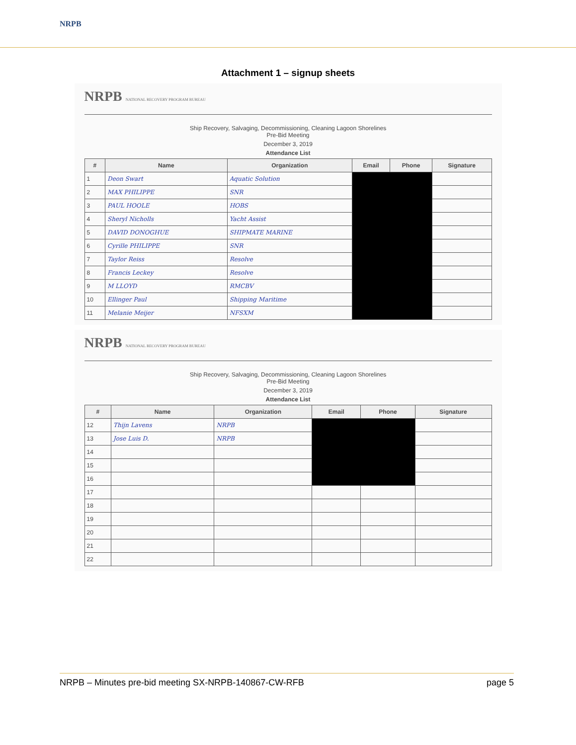NRPB
Attachment 1 – signup sheets
NRPB NATIONAL RECOVERY PROGRAM BUREAU
Ship Recovery, Salvaging, Decommissioning, Cleaning Lagoon Shorelines
Pre-Bid Meeting
December 3, 2019
Attendance List
| # | Name | Organization | Email | Phone | Signature |
| --- | --- | --- | --- | --- | --- |
| 1 | Deon Swart | Aquatic Solution | | | |
| 2 | MAX PHILIPPE | SNR | | | |
| 3 | PAUL HOOLE | HOBS | | | |
| 4 | Sheryl Nicholls | Yacht Assist | | | |
| 5 | DAVID DONOGHUE | SHIPMATE MARINE | | | |
| 6 | Cyrille PHILIPPE | SNR | | | |
| 7 | Taylor Reiss | Resolve | | | |
| 8 | Francis Leckey | Resolve | | | |
| 9 | M LLOYD | RMCBV | | | |
| 10 | Ellinger Paul | Shipping Maritime | | | |
| 11 | Melanie Meijer | NFSXM | | | |
NRPB NATIONAL RECOVERY PROGRAM BUREAU
Ship Recovery, Salvaging, Decommissioning, Cleaning Lagoon Shorelines
Pre-Bid Meeting
December 3, 2019
Attendance List
| # | Name | Organization | Email | Phone | Signature |
| --- | --- | --- | --- | --- | --- |
| 12 | Thijn Lavens | NRPB | | | |
| 13 | Jose Luis D. | NRPB | | | |
| 14 | | | | | |
| 15 | | | | | |
| 16 | | | | | |
| 17 | | | | | |
| 18 | | | | | |
| 19 | | | | | |
| 20 | | | | | |
| 21 | | | | | |
| 22 | | | | | |
NRPB – Minutes pre-bid meeting SX-NRPB-140867-CW-RFB page 5